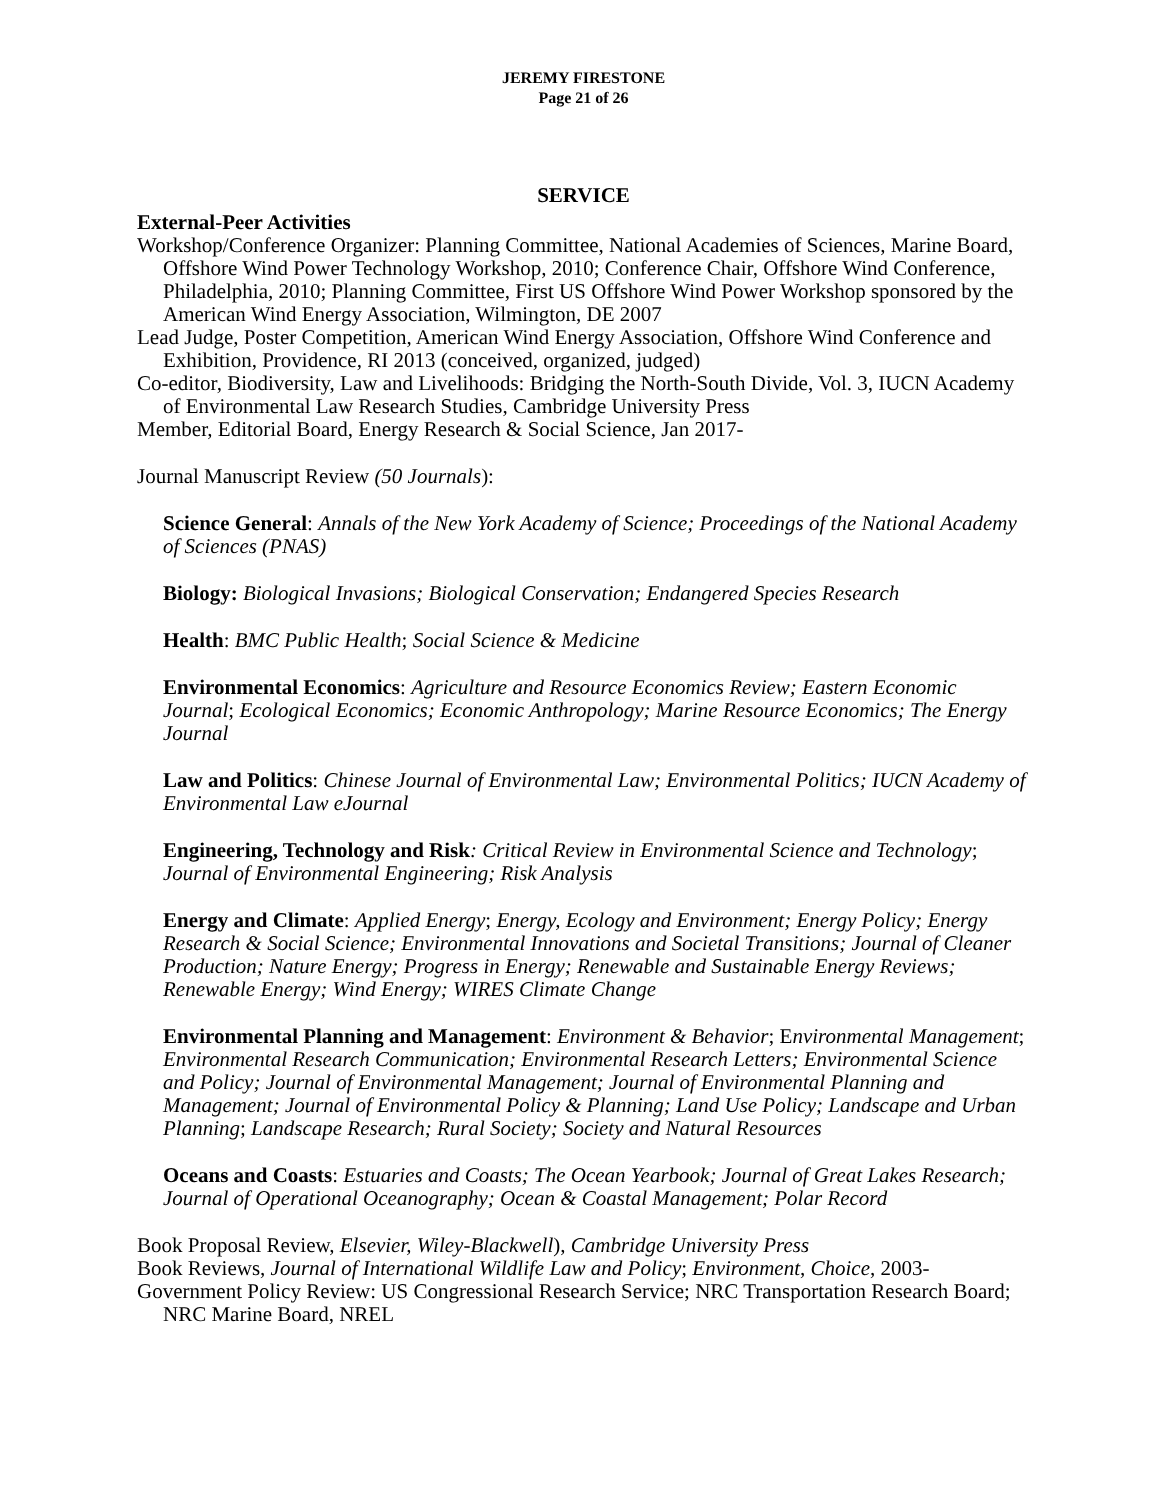JEREMY FIRESTONE
Page 21 of 26
SERVICE
External-Peer Activities
Workshop/Conference Organizer: Planning Committee, National Academies of Sciences, Marine Board, Offshore Wind Power Technology Workshop, 2010; Conference Chair, Offshore Wind Conference, Philadelphia, 2010; Planning Committee, First US Offshore Wind Power Workshop sponsored by the American Wind Energy Association, Wilmington, DE 2007
Lead Judge, Poster Competition, American Wind Energy Association, Offshore Wind Conference and Exhibition, Providence, RI 2013 (conceived, organized, judged)
Co-editor, Biodiversity, Law and Livelihoods: Bridging the North-South Divide, Vol. 3, IUCN Academy of Environmental Law Research Studies, Cambridge University Press
Member, Editorial Board, Energy Research & Social Science, Jan 2017-
Journal Manuscript Review (50 Journals):
Science General: Annals of the New York Academy of Science; Proceedings of the National Academy of Sciences (PNAS)
Biology: Biological Invasions; Biological Conservation; Endangered Species Research
Health: BMC Public Health; Social Science & Medicine
Environmental Economics: Agriculture and Resource Economics Review; Eastern Economic Journal; Ecological Economics; Economic Anthropology; Marine Resource Economics; The Energy Journal
Law and Politics: Chinese Journal of Environmental Law; Environmental Politics; IUCN Academy of Environmental Law eJournal
Engineering, Technology and Risk: Critical Review in Environmental Science and Technology; Journal of Environmental Engineering; Risk Analysis
Energy and Climate: Applied Energy; Energy, Ecology and Environment; Energy Policy; Energy Research & Social Science; Environmental Innovations and Societal Transitions; Journal of Cleaner Production; Nature Energy; Progress in Energy; Renewable and Sustainable Energy Reviews; Renewable Energy; Wind Energy; WIRES Climate Change
Environmental Planning and Management: Environment & Behavior; Environmental Management; Environmental Research Communication; Environmental Research Letters; Environmental Science and Policy; Journal of Environmental Management; Journal of Environmental Planning and Management; Journal of Environmental Policy & Planning; Land Use Policy; Landscape and Urban Planning; Landscape Research; Rural Society; Society and Natural Resources
Oceans and Coasts: Estuaries and Coasts; The Ocean Yearbook; Journal of Great Lakes Research; Journal of Operational Oceanography; Ocean & Coastal Management; Polar Record
Book Proposal Review, Elsevier, Wiley-Blackwell), Cambridge University Press
Book Reviews, Journal of International Wildlife Law and Policy; Environment, Choice, 2003-
Government Policy Review: US Congressional Research Service; NRC Transportation Research Board; NRC Marine Board, NREL